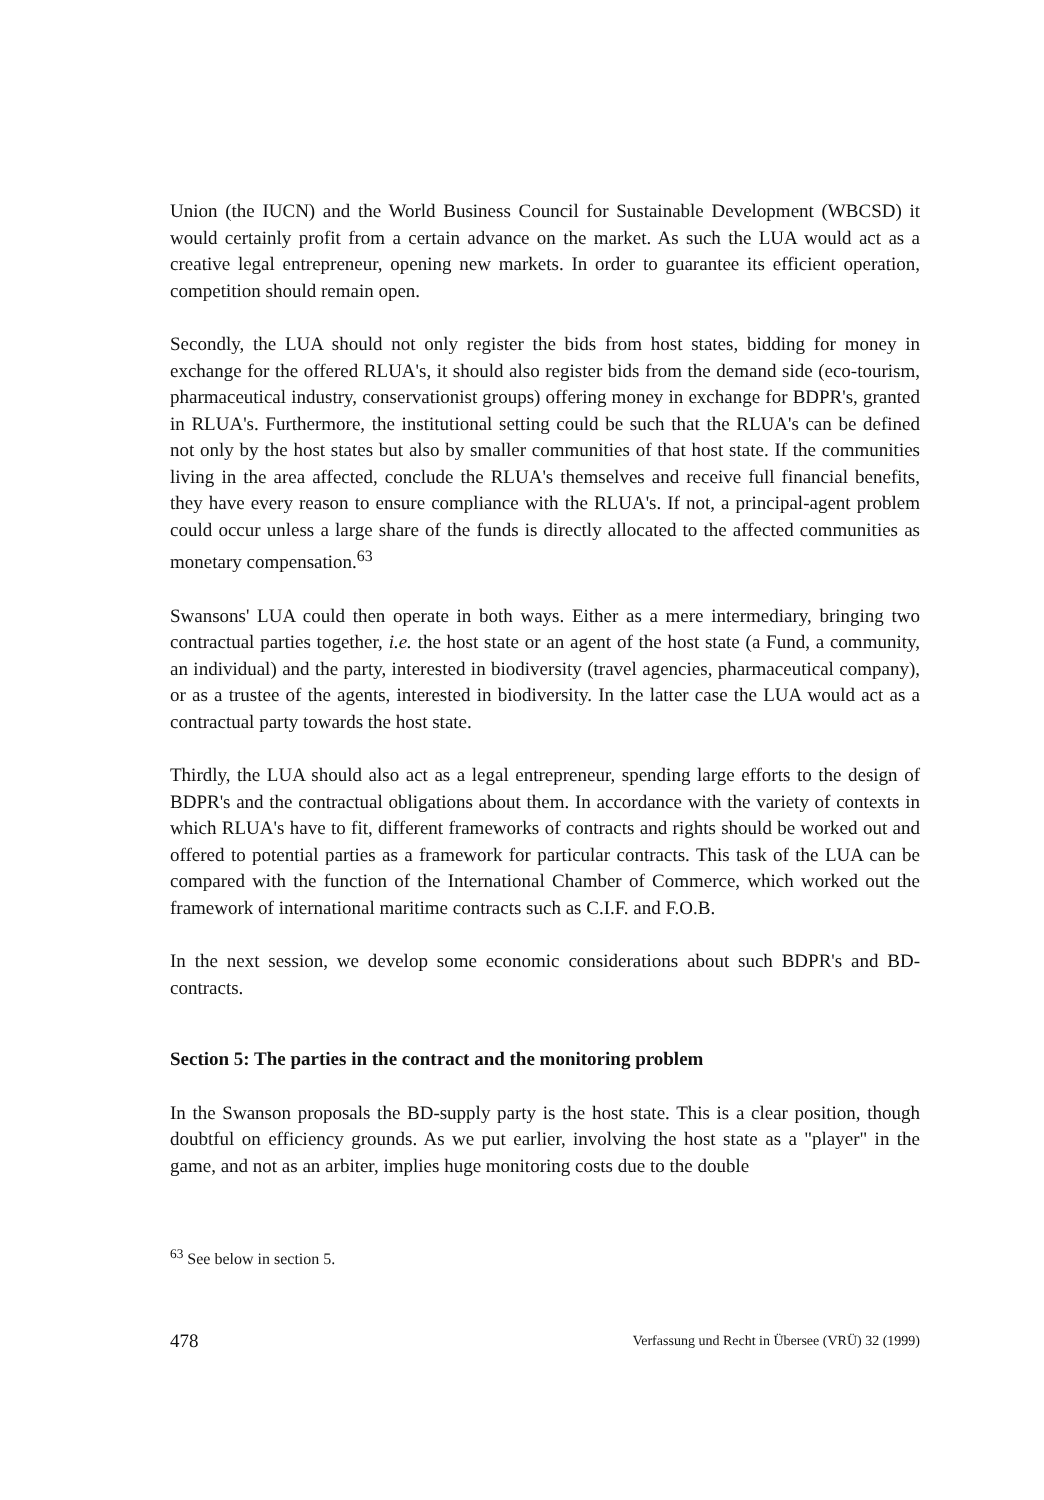Union (the IUCN) and the World Business Council for Sustainable Development (WBCSD) it would certainly profit from a certain advance on the market. As such the LUA would act as a creative legal entrepreneur, opening new markets. In order to guarantee its efficient operation, competition should remain open.
Secondly, the LUA should not only register the bids from host states, bidding for money in exchange for the offered RLUA's, it should also register bids from the demand side (eco-tourism, pharmaceutical industry, conservationist groups) offering money in exchange for BDPR's, granted in RLUA's. Furthermore, the institutional setting could be such that the RLUA's can be defined not only by the host states but also by smaller communities of that host state. If the communities living in the area affected, conclude the RLUA's themselves and receive full financial benefits, they have every reason to ensure compliance with the RLUA's. If not, a principal-agent problem could occur unless a large share of the funds is directly allocated to the affected communities as monetary compensation.<sup>63</sup>
Swansons' LUA could then operate in both ways. Either as a mere intermediary, bringing two contractual parties together, i.e. the host state or an agent of the host state (a Fund, a community, an individual) and the party, interested in biodiversity (travel agencies, pharmaceutical company), or as a trustee of the agents, interested in biodiversity. In the latter case the LUA would act as a contractual party towards the host state.
Thirdly, the LUA should also act as a legal entrepreneur, spending large efforts to the design of BDPR's and the contractual obligations about them. In accordance with the variety of contexts in which RLUA's have to fit, different frameworks of contracts and rights should be worked out and offered to potential parties as a framework for particular contracts. This task of the LUA can be compared with the function of the International Chamber of Commerce, which worked out the framework of international maritime contracts such as C.I.F. and F.O.B.
In the next session, we develop some economic considerations about such BDPR's and BD-contracts.
Section 5: The parties in the contract and the monitoring problem
In the Swanson proposals the BD-supply party is the host state. This is a clear position, though doubtful on efficiency grounds. As we put earlier, involving the host state as a "player" in the game, and not as an arbiter, implies huge monitoring costs due to the double
<sup>63</sup> See below in section 5.
478 Verfassung und Recht in Übersee (VRÜ) 32 (1999)